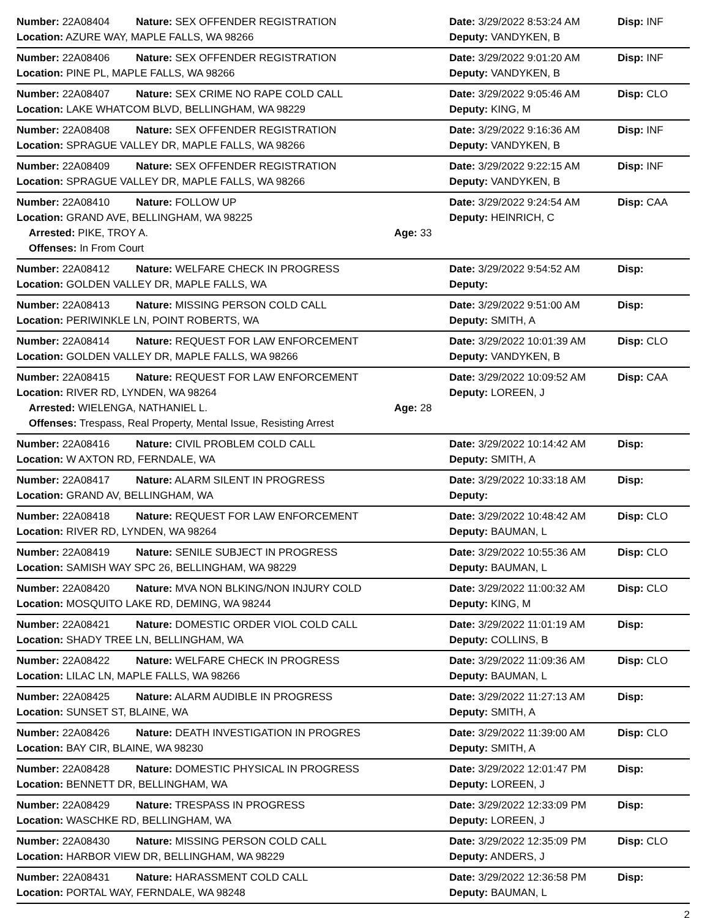Number: 22A08404 Nature: SEX OFFENDER REGISTRATION Date: 3/29/2022 8:53:24 AM Disp: INF
Location: AZURE WAY, MAPLE FALLS, WA 98266 Deputy: VANDYKEN, B
Number: 22A08406 Nature: SEX OFFENDER REGISTRATION Date: 3/29/2022 9:01:20 AM Disp: INF
Location: PINE PL, MAPLE FALLS, WA 98266 Deputy: VANDYKEN, B
Number: 22A08407 Nature: SEX CRIME NO RAPE COLD CALL Date: 3/29/2022 9:05:46 AM Disp: CLO
Location: LAKE WHATCOM BLVD, BELLINGHAM, WA 98229 Deputy: KING, M
Number: 22A08408 Nature: SEX OFFENDER REGISTRATION Date: 3/29/2022 9:16:36 AM Disp: INF
Location: SPRAGUE VALLEY DR, MAPLE FALLS, WA 98266 Deputy: VANDYKEN, B
Number: 22A08409 Nature: SEX OFFENDER REGISTRATION Date: 3/29/2022 9:22:15 AM Disp: INF
Location: SPRAGUE VALLEY DR, MAPLE FALLS, WA 98266 Deputy: VANDYKEN, B
Number: 22A08410 Nature: FOLLOW UP Date: 3/29/2022 9:24:54 AM Disp: CAA
Location: GRAND AVE, BELLINGHAM, WA 98225 Deputy: HEINRICH, C
Arrested: PIKE, TROY A. Age: 33
Offenses: In From Court
Number: 22A08412 Nature: WELFARE CHECK IN PROGRESS Date: 3/29/2022 9:54:52 AM Disp:
Location: GOLDEN VALLEY DR, MAPLE FALLS, WA Deputy:
Number: 22A08413 Nature: MISSING PERSON COLD CALL Date: 3/29/2022 9:51:00 AM Disp:
Location: PERIWINKLE LN, POINT ROBERTS, WA Deputy: SMITH, A
Number: 22A08414 Nature: REQUEST FOR LAW ENFORCEMENT Date: 3/29/2022 10:01:39 AM Disp: CLO
Location: GOLDEN VALLEY DR, MAPLE FALLS, WA 98266 Deputy: VANDYKEN, B
Number: 22A08415 Nature: REQUEST FOR LAW ENFORCEMENT Date: 3/29/2022 10:09:52 AM Disp: CAA
Location: RIVER RD, LYNDEN, WA 98264 Deputy: LOREEN, J
Arrested: WIELENGA, NATHANIEL L. Age: 28
Offenses: Trespass, Real Property, Mental Issue, Resisting Arrest
Number: 22A08416 Nature: CIVIL PROBLEM COLD CALL Date: 3/29/2022 10:14:42 AM Disp:
Location: W AXTON RD, FERNDALE, WA Deputy: SMITH, A
Number: 22A08417 Nature: ALARM SILENT IN PROGRESS Date: 3/29/2022 10:33:18 AM Disp:
Location: GRAND AV, BELLINGHAM, WA Deputy:
Number: 22A08418 Nature: REQUEST FOR LAW ENFORCEMENT Date: 3/29/2022 10:48:42 AM Disp: CLO
Location: RIVER RD, LYNDEN, WA 98264 Deputy: BAUMAN, L
Number: 22A08419 Nature: SENILE SUBJECT IN PROGRESS Date: 3/29/2022 10:55:36 AM Disp: CLO
Location: SAMISH WAY SPC 26, BELLINGHAM, WA 98229 Deputy: BAUMAN, L
Number: 22A08420 Nature: MVA NON BLKING/NON INJURY COLD Date: 3/29/2022 11:00:32 AM Disp: CLO
Location: MOSQUITO LAKE RD, DEMING, WA 98244 Deputy: KING, M
Number: 22A08421 Nature: DOMESTIC ORDER VIOL COLD CALL Date: 3/29/2022 11:01:19 AM Disp:
Location: SHADY TREE LN, BELLINGHAM, WA Deputy: COLLINS, B
Number: 22A08422 Nature: WELFARE CHECK IN PROGRESS Date: 3/29/2022 11:09:36 AM Disp: CLO
Location: LILAC LN, MAPLE FALLS, WA 98266 Deputy: BAUMAN, L
Number: 22A08425 Nature: ALARM AUDIBLE IN PROGRESS Date: 3/29/2022 11:27:13 AM Disp:
Location: SUNSET ST, BLAINE, WA Deputy: SMITH, A
Number: 22A08426 Nature: DEATH INVESTIGATION IN PROGRES Date: 3/29/2022 11:39:00 AM Disp: CLO
Location: BAY CIR, BLAINE, WA 98230 Deputy: SMITH, A
Number: 22A08428 Nature: DOMESTIC PHYSICAL IN PROGRESS Date: 3/29/2022 12:01:47 PM Disp:
Location: BENNETT DR, BELLINGHAM, WA Deputy: LOREEN, J
Number: 22A08429 Nature: TRESPASS IN PROGRESS Date: 3/29/2022 12:33:09 PM Disp:
Location: WASCHKE RD, BELLINGHAM, WA Deputy: LOREEN, J
Number: 22A08430 Nature: MISSING PERSON COLD CALL Date: 3/29/2022 12:35:09 PM Disp: CLO
Location: HARBOR VIEW DR, BELLINGHAM, WA 98229 Deputy: ANDERS, J
Number: 22A08431 Nature: HARASSMENT COLD CALL Date: 3/29/2022 12:36:58 PM Disp:
Location: PORTAL WAY, FERNDALE, WA 98248 Deputy: BAUMAN, L
2